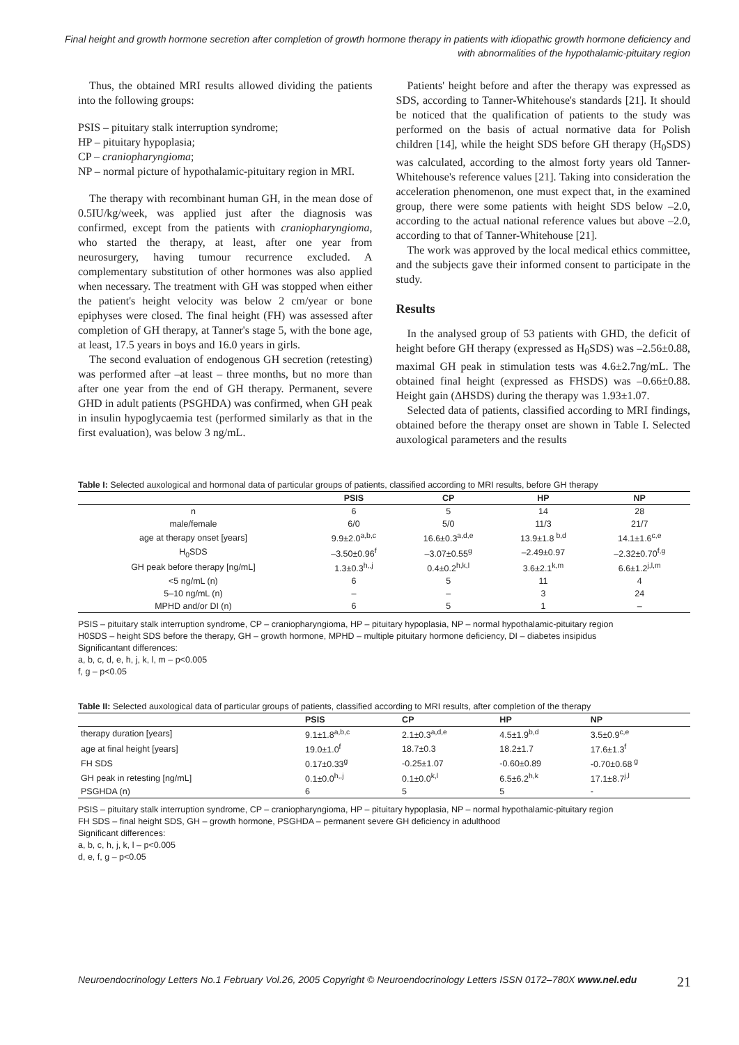Final height and growth hormone secretion after completion of growth hormone therapy in patients with idiopathic growth hormone deficiency and with abnormalities of the hypothalamic-pituitary region
Thus, the obtained MRI results allowed dividing the patients into the following groups:
PSIS – pituitary stalk interruption syndrome;
HP – pituitary hypoplasia;
CP – craniopharyngioma;
NP – normal picture of hypothalamic-pituitary region in MRI.
The therapy with recombinant human GH, in the mean dose of 0.5IU/kg/week, was applied just after the diagnosis was confirmed, except from the patients with craniopharyngioma, who started the therapy, at least, after one year from neurosurgery, having tumour recurrence excluded. A complementary substitution of other hormones was also applied when necessary. The treatment with GH was stopped when either the patient's height velocity was below 2 cm/year or bone epiphyses were closed. The final height (FH) was assessed after completion of GH therapy, at Tanner's stage 5, with the bone age, at least, 17.5 years in boys and 16.0 years in girls.
The second evaluation of endogenous GH secretion (retesting) was performed after –at least – three months, but no more than after one year from the end of GH therapy. Permanent, severe GHD in adult patients (PSGHDA) was confirmed, when GH peak in insulin hypoglycaemia test (performed similarly as that in the first evaluation), was below 3 ng/mL.
Patients' height before and after the therapy was expressed as SDS, according to Tanner-Whitehouse's standards [21]. It should be noticed that the qualification of patients to the study was performed on the basis of actual normative data for Polish children [14], while the height SDS before GH therapy (H<sub>0</sub>SDS) was calculated, according to the almost forty years old Tanner-Whitehouse's reference values [21]. Taking into consideration the acceleration phenomenon, one must expect that, in the examined group, there were some patients with height SDS below –2.0, according to the actual national reference values but above –2.0, according to that of Tanner-Whitehouse [21].
The work was approved by the local medical ethics committee, and the subjects gave their informed consent to participate in the study.
Results
In the analysed group of 53 patients with GHD, the deficit of height before GH therapy (expressed as H<sub>0</sub>SDS) was –2.56±0.88, maximal GH peak in stimulation tests was 4.6±2.7ng/mL. The obtained final height (expressed as FHSDS) was –0.66±0.88. Height gain (ΔHSDS) during the therapy was 1.93±1.07.
Selected data of patients, classified according to MRI findings, obtained before the therapy onset are shown in Table I. Selected auxological parameters and the results
Table I: Selected auxological and hormonal data of particular groups of patients, classified according to MRI results, before GH therapy
| | PSIS | CP | HP | NP |
| --- | --- | --- | --- | --- |
| n | 6 | 5 | 14 | 28 |
| male/female | 6/0 | 5/0 | 11/3 | 21/7 |
| age at therapy onset [years] | 9.9±2.0<sup>a,b,c</sup> | 16.6±0.3<sup>a,d,e</sup> | 13.9±1.8<sup>b,d</sup> | 14.1±1.6<sup>c,e</sup> |
| H<sub>0</sub>SDS | –3.50±0.96<sup>f</sup> | –3.07±0.55<sup>g</sup> | –2.49±0.97 | –2.32±0.70<sup>f,g</sup> |
| GH peak before therapy [ng/mL] | 1.3±0.3<sup>h,,j</sup> | 0.4±0.2<sup>h,k,l</sup> | 3.6±2.1<sup>k,m</sup> | 6.6±1.2<sup>j,l,m</sup> |
| <5 ng/mL (n) | 6 | 5 | 11 | 4 |
| 5–10 ng/mL (n) | – | – | 3 | 24 |
| MPHD and/or DI (n) | 6 | 5 | 1 | – |
PSIS – pituitary stalk interruption syndrome, CP – craniopharyngioma, HP – pituitary hypoplasia, NP – normal hypothalamic-pituitary region
H0SDS – height SDS before the therapy, GH – growth hormone, MPHD – multiple pituitary hormone deficiency, DI – diabetes insipidus
Significantant differences:
a, b, c, d, e, h, j, k, l, m – p<0.005
f, g – p<0.05
Table II: Selected auxological data of particular groups of patients, classified according to MRI results, after completion of the therapy
| | PSIS | CP | HP | NP |
| --- | --- | --- | --- | --- |
| therapy duration [years] | 9.1±1.8<sup>a,b,c</sup> | 2.1±0.3<sup>a,d,e</sup> | 4.5±1.9<sup>b,d</sup> | 3.5±0.9<sup>c,e</sup> |
| age at final height [years] | 19.0±1.0<sup>f</sup> | 18.7±0.3 | 18.2±1.7 | 17.6±1.3<sup>f</sup> |
| FH SDS | 0.17±0.33<sup>g</sup> | -0.25±1.07 | -0.60±0.89 | -0.70±0.68<sup>g</sup> |
| GH peak in retesting [ng/mL] | 0.1±0.0<sup>h,,j</sup> | 0.1±0.0<sup>k,l</sup> | 6.5±6.2<sup>h,k</sup> | 17.1±8.7<sup>j,l</sup> |
| PSGHDA (n) | 6 | 5 | 5 | - |
PSIS – pituitary stalk interruption syndrome, CP – craniopharyngioma, HP – pituitary hypoplasia, NP – normal hypothalamic-pituitary region
FH SDS – final height SDS, GH – growth hormone, PSGHDA – permanent severe GH deficiency in adulthood
Significant differences:
a, b, c, h, j, k, l – p<0.005
d, e, f, g – p<0.05
Neuroendocrinology Letters No.1 February Vol.26, 2005 Copyright © Neuroendocrinology Letters ISSN 0172–780X www.nel.edu 21